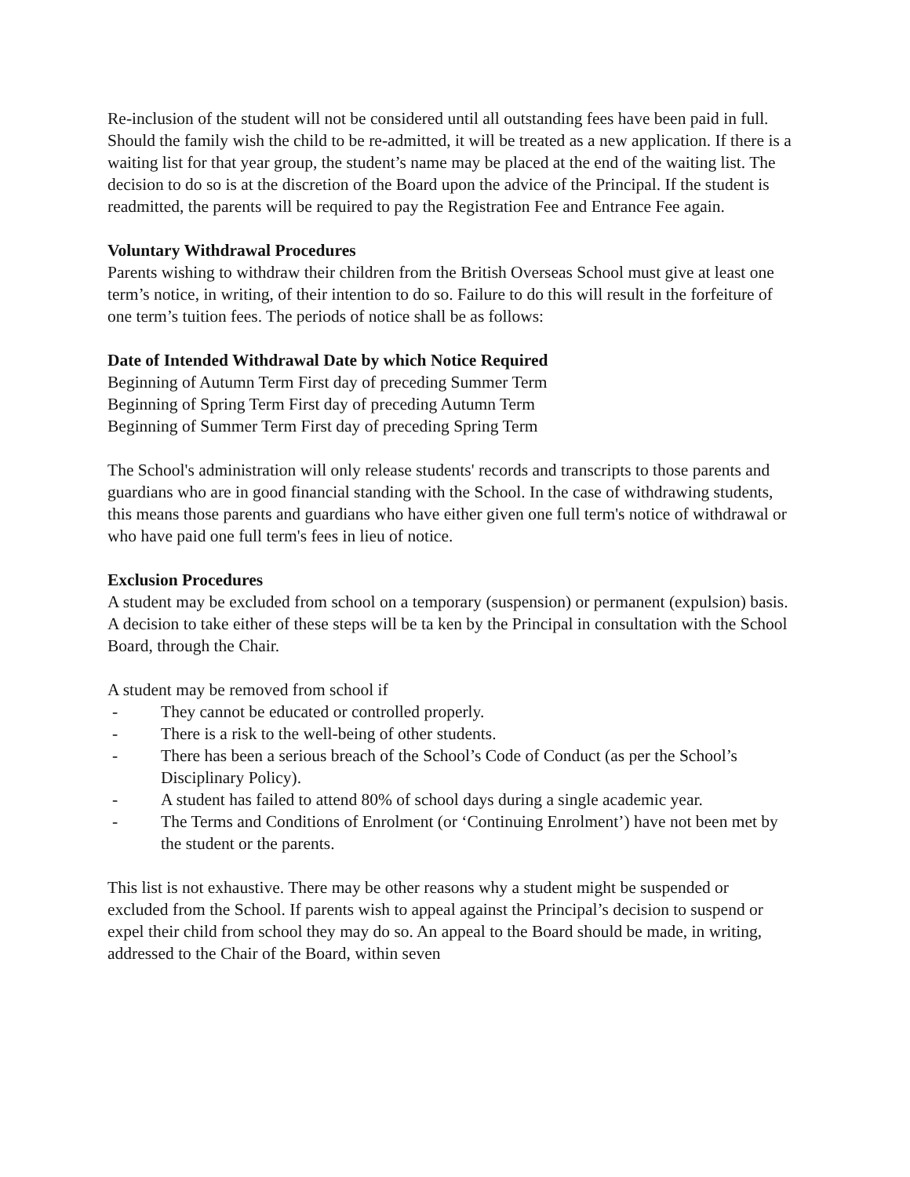Re-inclusion of the student will not be considered until all outstanding fees have been paid in full. Should the family wish the child to be re-admitted, it will be treated as a new application. If there is a waiting list for that year group, the student’s name may be placed at the end of the waiting list. The decision to do so is at the discretion of the Board upon the advice of the Principal. If the student is readmitted, the parents will be required to pay the Registration Fee and Entrance Fee again.
Voluntary Withdrawal Procedures
Parents wishing to withdraw their children from the British Overseas School must give at least one term’s notice, in writing, of their intention to do so. Failure to do this will result in the forfeiture of one term’s tuition fees. The periods of notice shall be as follows:
Date of Intended Withdrawal Date by which Notice Required
Beginning of Autumn Term First day of preceding Summer Term
Beginning of Spring Term First day of preceding Autumn Term
Beginning of Summer Term First day of preceding Spring Term
The School's administration will only release students' records and transcripts to those parents and guardians who are in good financial standing with the School. In the case of withdrawing students, this means those parents and guardians who have either given one full term's notice of withdrawal or who have paid one full term's fees in lieu of notice.
Exclusion Procedures
A student may be excluded from school on a temporary (suspension) or permanent (expulsion) basis.
A decision to take either of these steps will be ta ken by the Principal in consultation with the School Board, through the Chair.
A student may be removed from school if
- They cannot be educated or controlled properly.
- There is a risk to the well-being of other students.
- There has been a serious breach of the School’s Code of Conduct (as per the School’s Disciplinary Policy).
- A student has failed to attend 80% of school days during a single academic year.
- The Terms and Conditions of Enrolment (or ‘Continuing Enrolment’) have not been met by the student or the parents.
This list is not exhaustive. There may be other reasons why a student might be suspended or excluded from the School. If parents wish to appeal against the Principal’s decision to suspend or expel their child from school they may do so. An appeal to the Board should be made, in writing, addressed to the Chair of the Board, within seven